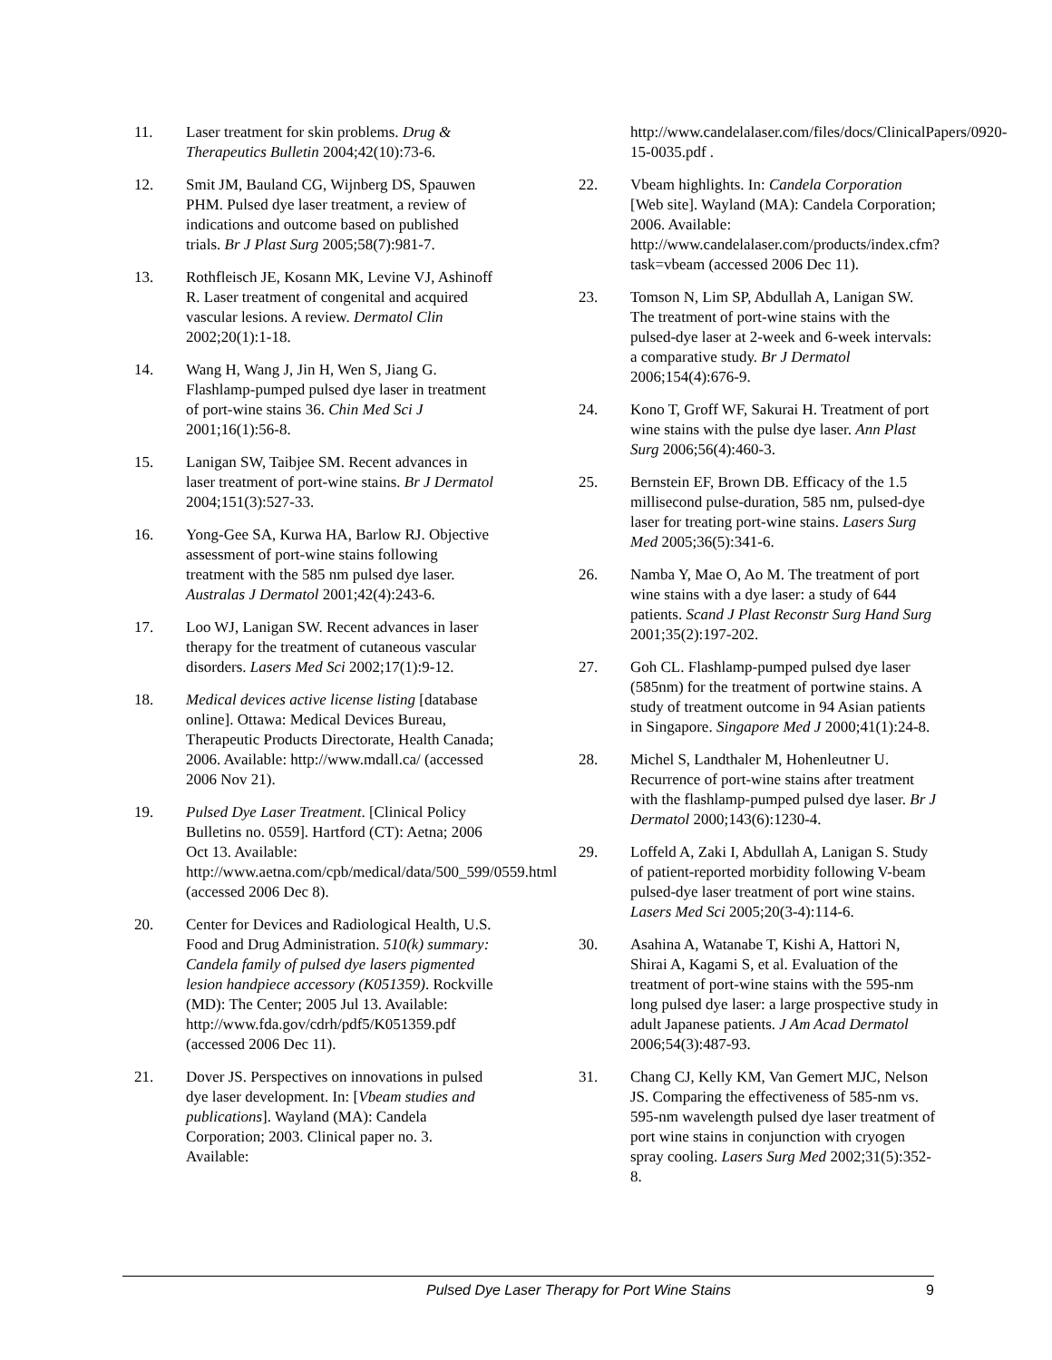11. Laser treatment for skin problems. Drug & Therapeutics Bulletin 2004;42(10):73-6.
12. Smit JM, Bauland CG, Wijnberg DS, Spauwen PHM. Pulsed dye laser treatment, a review of indications and outcome based on published trials. Br J Plast Surg 2005;58(7):981-7.
13. Rothfleisch JE, Kosann MK, Levine VJ, Ashinoff R. Laser treatment of congenital and acquired vascular lesions. A review. Dermatol Clin 2002;20(1):1-18.
14. Wang H, Wang J, Jin H, Wen S, Jiang G. Flashlamp-pumped pulsed dye laser in treatment of port-wine stains 36. Chin Med Sci J 2001;16(1):56-8.
15. Lanigan SW, Taibjee SM. Recent advances in laser treatment of port-wine stains. Br J Dermatol 2004;151(3):527-33.
16. Yong-Gee SA, Kurwa HA, Barlow RJ. Objective assessment of port-wine stains following treatment with the 585 nm pulsed dye laser. Australas J Dermatol 2001;42(4):243-6.
17. Loo WJ, Lanigan SW. Recent advances in laser therapy for the treatment of cutaneous vascular disorders. Lasers Med Sci 2002;17(1):9-12.
18. Medical devices active license listing [database online]. Ottawa: Medical Devices Bureau, Therapeutic Products Directorate, Health Canada; 2006. Available: http://www.mdall.ca/ (accessed 2006 Nov 21).
19. Pulsed Dye Laser Treatment. [Clinical Policy Bulletins no. 0559]. Hartford (CT): Aetna; 2006 Oct 13. Available: http://www.aetna.com/cpb/medical/data/500_599/0559.html (accessed 2006 Dec 8).
20. Center for Devices and Radiological Health, U.S. Food and Drug Administration. 510(k) summary: Candela family of pulsed dye lasers pigmented lesion handpiece accessory (K051359). Rockville (MD): The Center; 2005 Jul 13. Available: http://www.fda.gov/cdrh/pdf5/K051359.pdf (accessed 2006 Dec 11).
21. Dover JS. Perspectives on innovations in pulsed dye laser development. In: [Vbeam studies and publications]. Wayland (MA): Candela Corporation; 2003. Clinical paper no. 3. Available:
http://www.candelalaser.com/files/docs/ClinicalPapers/0920-15-0035.pdf .
22. Vbeam highlights. In: Candela Corporation [Web site]. Wayland (MA): Candela Corporation; 2006. Available: http://www.candelalaser.com/products/index.cfm?task=vbeam (accessed 2006 Dec 11).
23. Tomson N, Lim SP, Abdullah A, Lanigan SW. The treatment of port-wine stains with the pulsed-dye laser at 2-week and 6-week intervals: a comparative study. Br J Dermatol 2006;154(4):676-9.
24. Kono T, Groff WF, Sakurai H. Treatment of port wine stains with the pulse dye laser. Ann Plast Surg 2006;56(4):460-3.
25. Bernstein EF, Brown DB. Efficacy of the 1.5 millisecond pulse-duration, 585 nm, pulsed-dye laser for treating port-wine stains. Lasers Surg Med 2005;36(5):341-6.
26. Namba Y, Mae O, Ao M. The treatment of port wine stains with a dye laser: a study of 644 patients. Scand J Plast Reconstr Surg Hand Surg 2001;35(2):197-202.
27. Goh CL. Flashlamp-pumped pulsed dye laser (585nm) for the treatment of portwine stains. A study of treatment outcome in 94 Asian patients in Singapore. Singapore Med J 2000;41(1):24-8.
28. Michel S, Landthaler M, Hohenleutner U. Recurrence of port-wine stains after treatment with the flashlamp-pumped pulsed dye laser. Br J Dermatol 2000;143(6):1230-4.
29. Loffeld A, Zaki I, Abdullah A, Lanigan S. Study of patient-reported morbidity following V-beam pulsed-dye laser treatment of port wine stains. Lasers Med Sci 2005;20(3-4):114-6.
30. Asahina A, Watanabe T, Kishi A, Hattori N, Shirai A, Kagami S, et al. Evaluation of the treatment of port-wine stains with the 595-nm long pulsed dye laser: a large prospective study in adult Japanese patients. J Am Acad Dermatol 2006;54(3):487-93.
31. Chang CJ, Kelly KM, Van Gemert MJC, Nelson JS. Comparing the effectiveness of 585-nm vs. 595-nm wavelength pulsed dye laser treatment of port wine stains in conjunction with cryogen spray cooling. Lasers Surg Med 2002;31(5):352-8.
Pulsed Dye Laser Therapy for Port Wine Stains 9